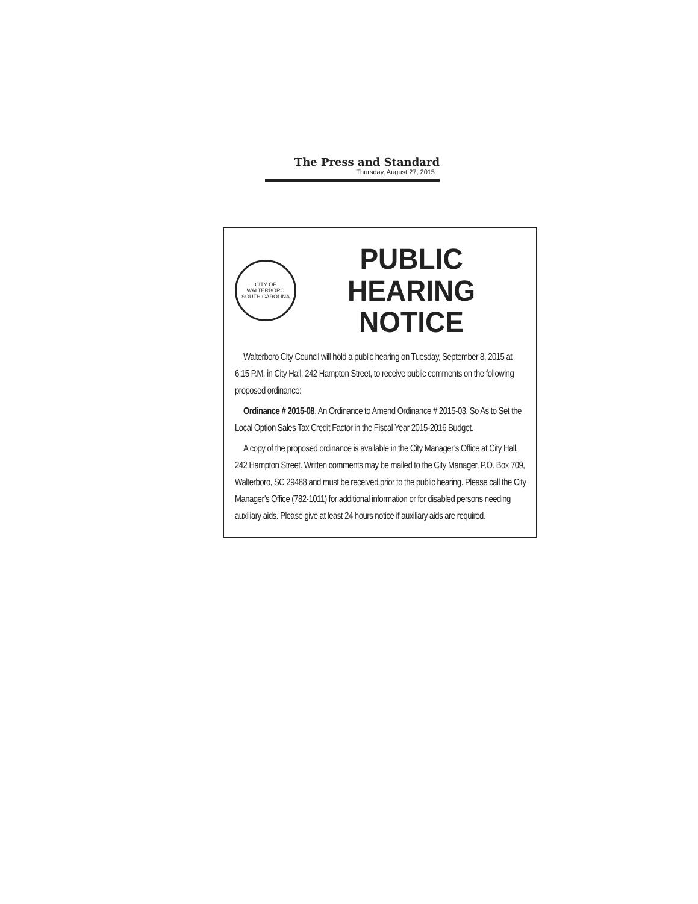The Press and Standard
Thursday, August 27, 2015
CITY OF WALTERBORO
SOUTH CAROLINA
PUBLIC HEARING
NOTICE
Walterboro City Council will hold a public hearing on Tuesday, September 8, 2015 at 6:15 P.M. in City Hall, 242 Hampton Street, to receive public comments on the following proposed ordinance:
Ordinance # 2015-08, An Ordinance to Amend Ordinance # 2015-03, So As to Set the Local Option Sales Tax Credit Factor in the Fiscal Year 2015-2016 Budget.
A copy of the proposed ordinance is available in the City Manager’s Office at City Hall, 242 Hampton Street. Written comments may be mailed to the City Manager, P.O. Box 709, Walterboro, SC 29488 and must be received prior to the public hearing. Please call the City Manager’s Office (782-1011) for additional information or for disabled persons needing auxiliary aids. Please give at least 24 hours notice if auxiliary aids are required.